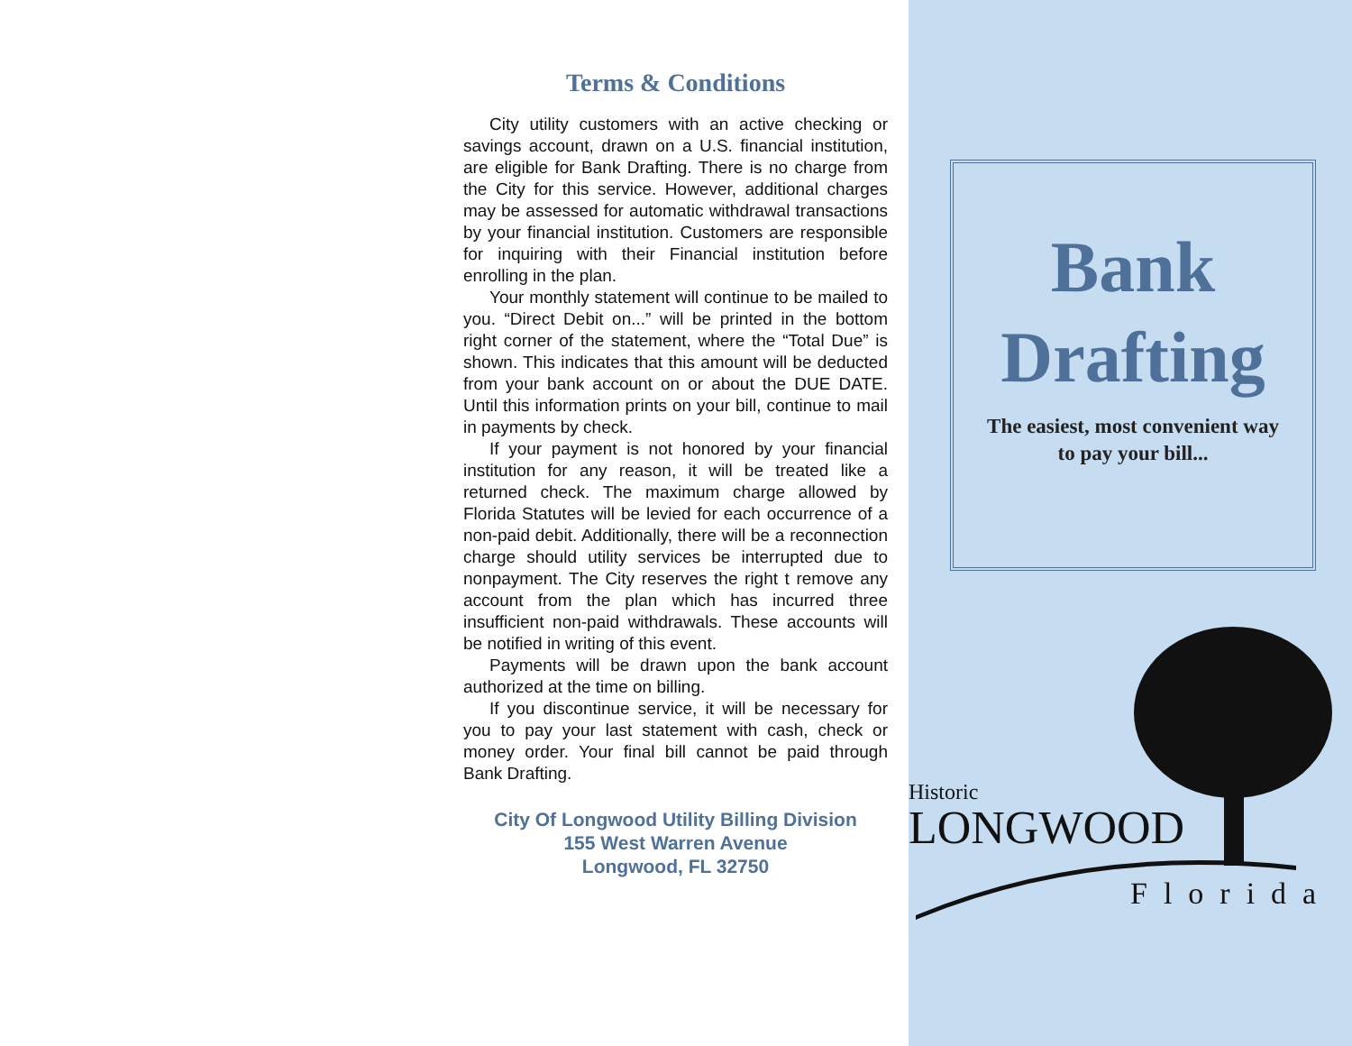Terms & Conditions
City utility customers with an active checking or savings account, drawn on a U.S. financial institution, are eligible for Bank Drafting. There is no charge from the City for this service. However, additional charges may be assessed for automatic withdrawal transactions by your financial institution. Customers are responsible for inquiring with their Financial institution before enrolling in the plan.
Your monthly statement will continue to be mailed to you. “Direct Debit on...” will be printed in the bottom right corner of the statement, where the “Total Due” is shown. This indicates that this amount will be deducted from your bank account on or about the DUE DATE. Until this information prints on your bill, continue to mail in payments by check.
If your payment is not honored by your financial institution for any reason, it will be treated like a returned check. The maximum charge allowed by Florida Statutes will be levied for each occurrence of a non-paid debit. Additionally, there will be a reconnection charge should utility services be interrupted due to nonpayment. The City reserves the right t remove any account from the plan which has incurred three insufficient non-paid withdrawals. These accounts will be notified in writing of this event.
Payments will be drawn upon the bank account authorized at the time on billing.
If you discontinue service, it will be necessary for you to pay your last statement with cash, check or money order. Your final bill cannot be paid through Bank Drafting.
City Of Longwood Utility Billing Division
155 West Warren Avenue
Longwood, FL 32750
Bank
Drafting
The easiest, most convenient way
to pay your bill...
Historic
LONGWOOD
Florida